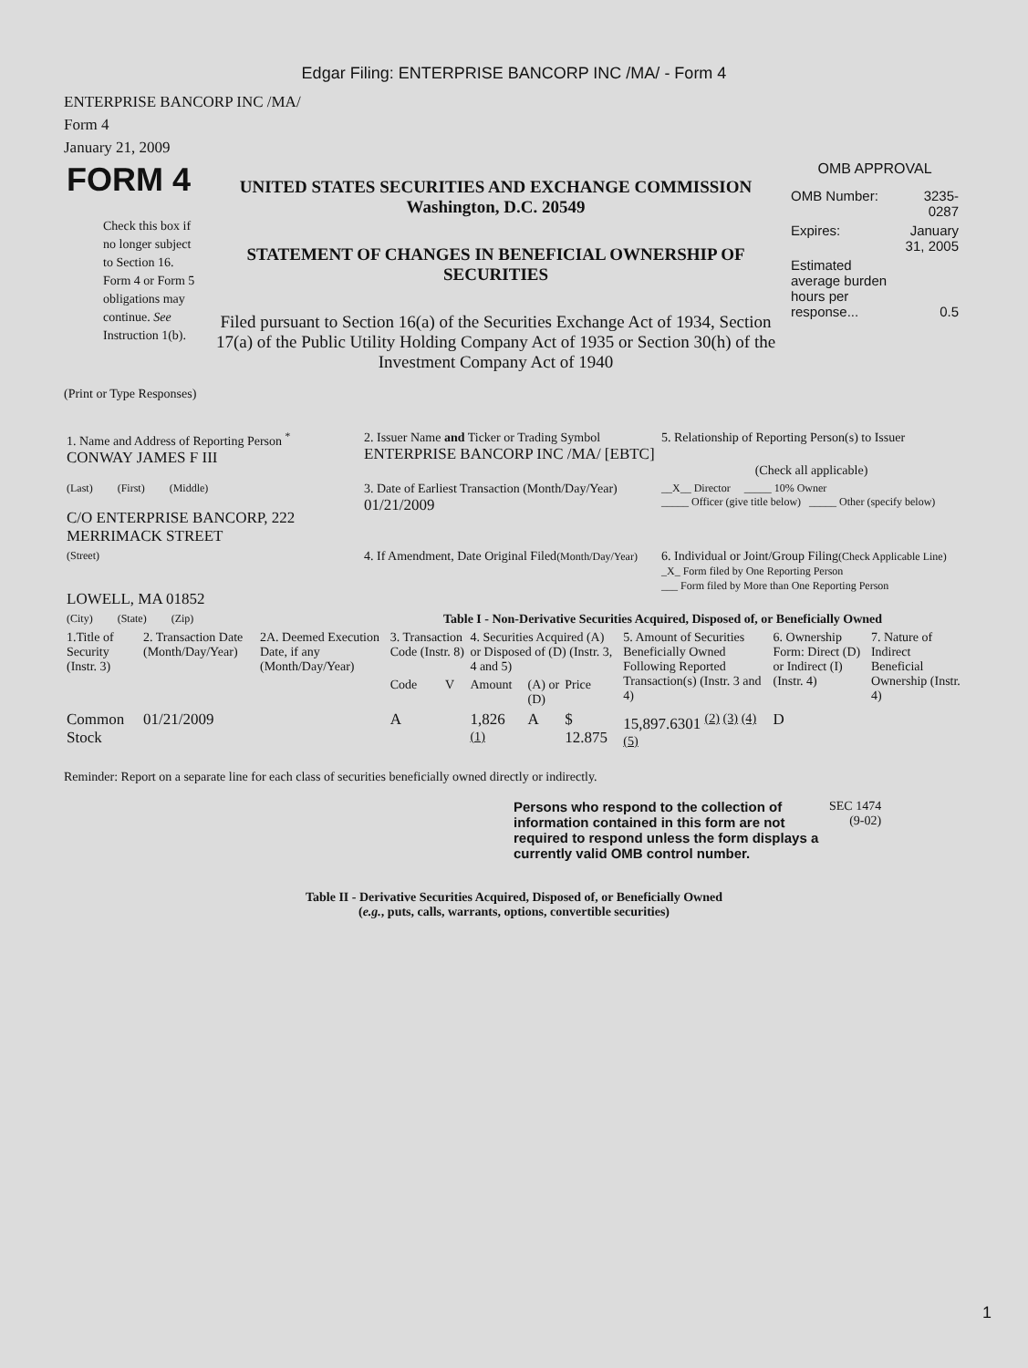Edgar Filing: ENTERPRISE BANCORP INC /MA/ - Form 4
ENTERPRISE BANCORP INC /MA/
Form 4
January 21, 2009
| FORM 4 Check this box if no longer subject to Section 16. Form 4 or Form 5 obligations may continue. See Instruction 1(b). | UNITED STATES SECURITIES AND EXCHANGE COMMISSION Washington, D.C. 20549 STATEMENT OF CHANGES IN BENEFICIAL OWNERSHIP OF SECURITIES Filed pursuant to Section 16(a) of the Securities Exchange Act of 1934, Section 17(a) of the Public Utility Holding Company Act of 1935 or Section 30(h) of the Investment Company Act of 1940 | OMB APPROVAL / OMB Number: / 3235-0287 / / Expires: / January 31, 2005 / / Estimated average burden hours per response... / 0.5 / |
(Print or Type Responses)
| 1. Name and Address of Reporting Person <sup>*</sup> CONWAY JAMES F III | 2. Issuer Name and Ticker or Trading Symbol ENTERPRISE BANCORP INC /MA/ [EBTC] | 5. Relationship of Reporting Person(s) to Issuer (Check all applicable) |
| (Last) (First) (Middle) C/O ENTERPRISE BANCORP, 222 MERRIMACK STREET | 3. Date of Earliest Transaction (Month/Day/Year) 01/21/2009 | __X__ Director _____ 10% Owner _____ Officer (give title below) _____ Other (specify below) |
| (Street) LOWELL, MA 01852 | 4. If Amendment, Date Original Filed (Month/Day/Year) | 6. Individual or Joint/Group Filing (Check Applicable Line) _X_ Form filed by One Reporting Person ___ Form filed by More than One Reporting Person |
| (City) (State) (Zip) | Table I - Non-Derivative Securities Acquired, Disposed of, or Beneficially Owned | |
| 1.Title of Security (Instr. 3) | 2. Transaction Date (Month/Day/Year) | 2A. Deemed Execution Date, if any (Month/Day/Year) | 3. Transaction Code (Instr. 8) | | 4. Securities Acquired (A) or Disposed of (D) (Instr. 3, 4 and 5) | | | 5. Amount of Securities Beneficially Owned Following Reported Transaction(s) (Instr. 3 and 4) | 6. Ownership Form: Direct (D) or Indirect (I) (Instr. 4) | 7. Nature of Indirect Beneficial Ownership (Instr. 4) |
| --- | --- | --- | --- | --- | --- | --- | --- | --- | --- | --- |
| | | | Code | V | Amount | (A) or (D) | Price | | | |
| Common Stock | 01/21/2009 | | A | | 1,826 <sup>(1)</sup> | A | $ 12.875 | 15,897.6301 <sup>(2) (3) (4) (5)</sup> | D | |
Reminder: Report on a separate line for each class of securities beneficially owned directly or indirectly.
| Persons who respond to the collection of information contained in this form are not required to respond unless the form displays a currently valid OMB control number. | SEC 1474 (9-02) |
Table II - Derivative Securities Acquired, Disposed of, or Beneficially Owned
(e.g., puts, calls, warrants, options, convertible securities)
1